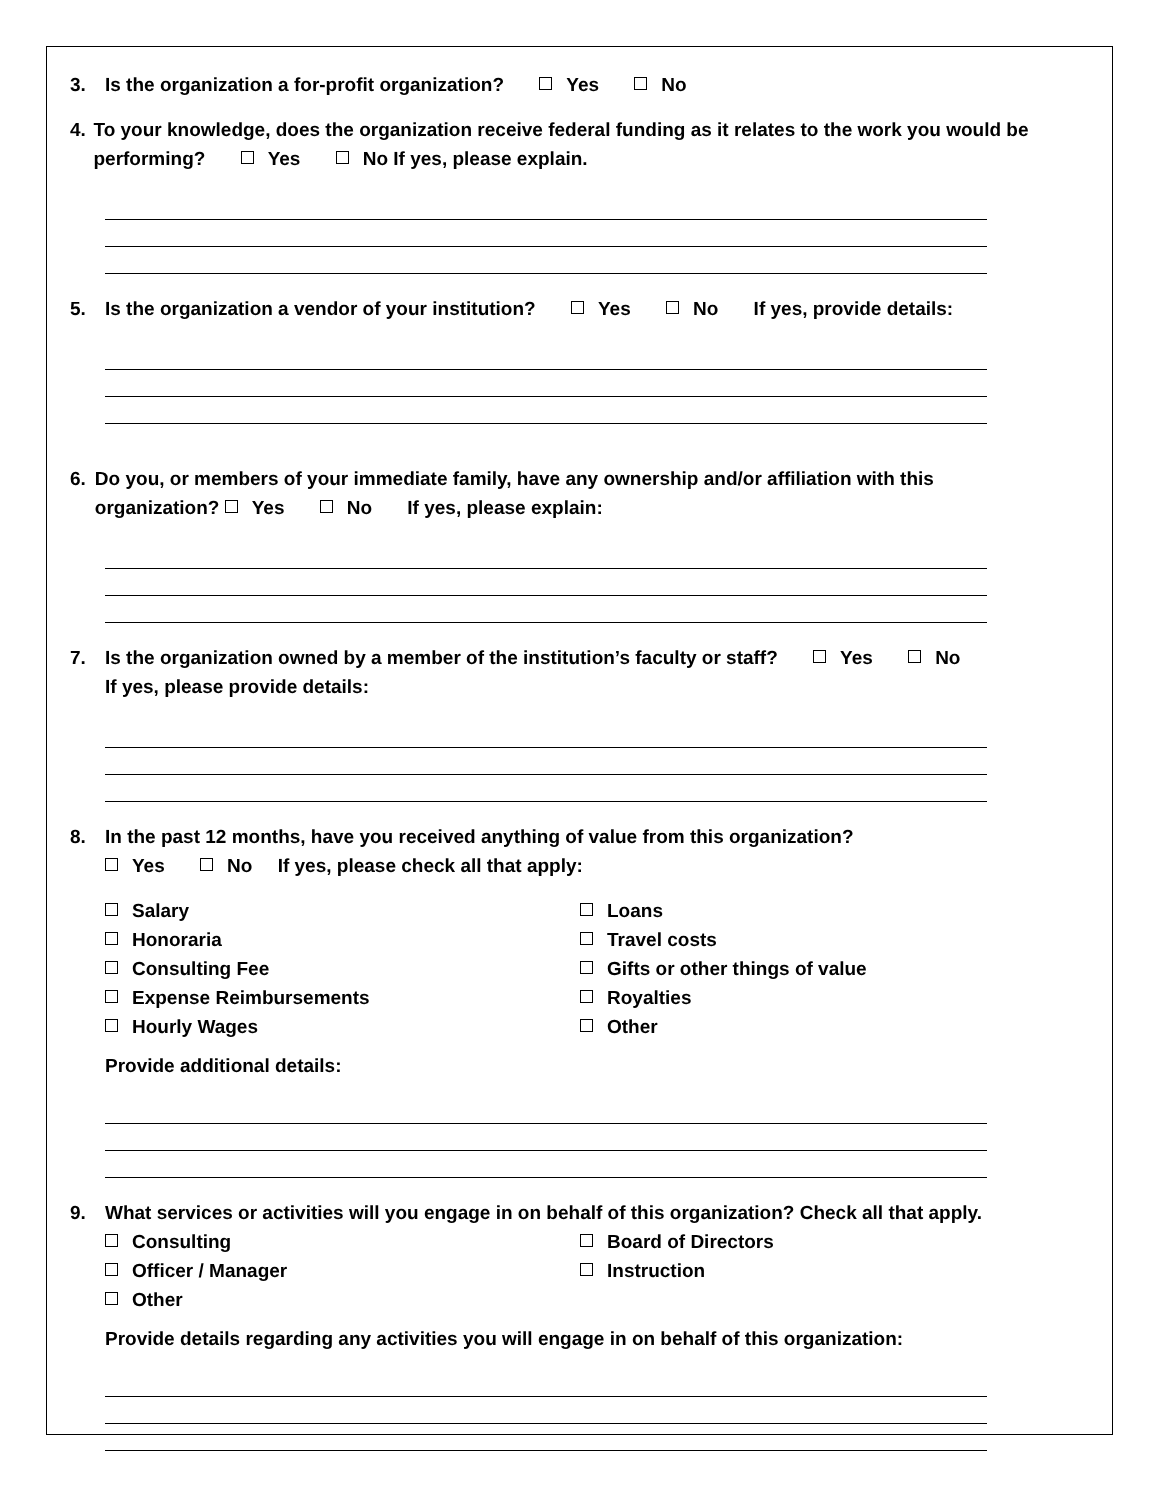3. Is the organization a for-profit organization? Yes No
4. To your knowledge, does the organization receive federal funding as it relates to the work you would be performing? Yes No If yes, please explain.
5. Is the organization a vendor of your institution? Yes No If yes, provide details:
6. Do you, or members of your immediate family, have any ownership and/or affiliation with this organization? Yes No If yes, please explain:
7. Is the organization owned by a member of the institution’s faculty or staff? Yes No
If yes, please provide details:
8. In the past 12 months, have you received anything of value from this organization?
Yes No If yes, please check all that apply:
Salary
Honoraria
Consulting Fee
Expense Reimbursements
Hourly Wages
Loans
Travel costs
Gifts or other things of value
Royalties
Other
Provide additional details:
9. What services or activities will you engage in on behalf of this organization? Check all that apply.
Consulting
Officer / Manager
Other
Board of Directors
Instruction
Provide details regarding any activities you will engage in on behalf of this organization: